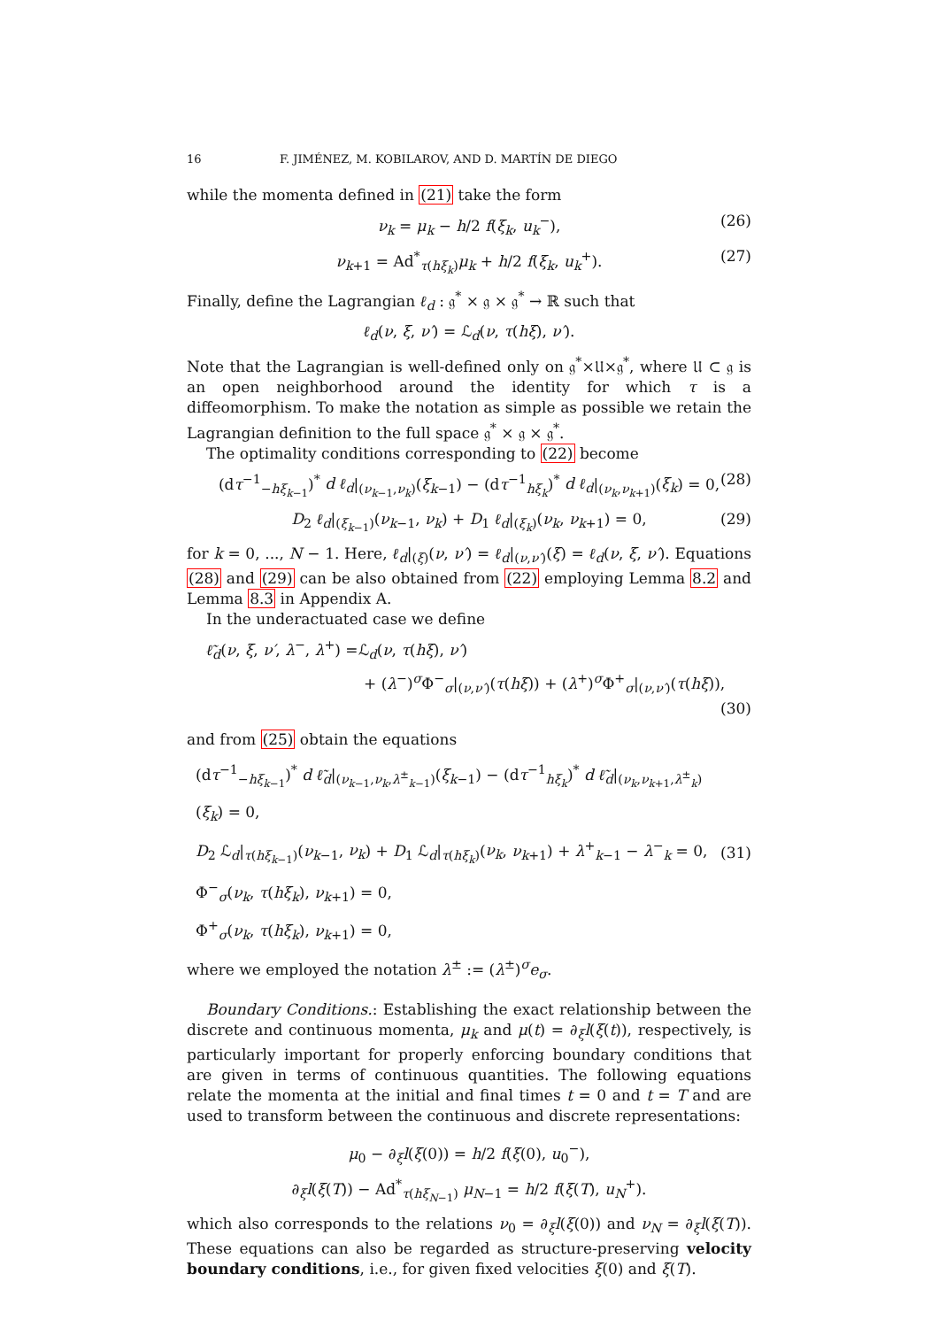16 F. JIMÉNEZ, M. KOBILAROV, AND D. MARTÍN DE DIEGO
while the momenta defined in (21) take the form
ν<sub>k</sub> = μ<sub>k</sub> − h/2 f(ξ<sub>k</sub>, u<sub>k</sub><sup>−</sup>), (26)
ν<sub>k+1</sub> = Ad<sup>*</sup><sub>τ(hξ<sub>k</sub>)</sub>μ<sub>k</sub> + h/2 f(ξ<sub>k</sub>, u<sub>k</sub><sup>+</sup>). (27)
Finally, define the Lagrangian ℓ<sub>d</sub> : 𝔤<sup>*</sup> × 𝔤 × 𝔤<sup>*</sup> → ℝ such that
ℓ<sub>d</sub>(ν, ξ, ν′) = ℒ<sub>d</sub>(ν, τ(hξ), ν′).
Note that the Lagrangian is well-defined only on 𝔤<sup>*</sup>×𝔘×𝔤<sup>*</sup>, where 𝔘 ⊂ 𝔤 is an open neighborhood around the identity for which τ is a diffeomorphism. To make the notation as simple as possible we retain the Lagrangian definition to the full space 𝔤<sup>*</sup> × 𝔤 × 𝔤<sup>*</sup>.
The optimality conditions corresponding to (22) become
(dτ<sup>−1</sup><sub>−hξ<sub>k−1</sub></sub>)<sup>*</sup> d ℓ<sub>d</sub>|<sub>(ν<sub>k−1</sub>,ν<sub>k</sub>)</sub>(ξ<sub>k−1</sub>) − (dτ<sup>−1</sup><sub>hξ<sub>k</sub></sub>)<sup>*</sup> d ℓ<sub>d</sub>|<sub>(ν<sub>k</sub>,ν<sub>k+1</sub>)</sub>(ξ<sub>k</sub>) = 0, (28)
D<sub>2</sub> ℓ<sub>d</sub>|<sub>(ξ<sub>k−1</sub>)</sub>(ν<sub>k−1</sub>, ν<sub>k</sub>) + D<sub>1</sub> ℓ<sub>d</sub>|<sub>(ξ<sub>k</sub>)</sub>(ν<sub>k</sub>, ν<sub>k+1</sub>) = 0, (29)
for k = 0, ..., N − 1. Here, ℓ<sub>d</sub>|<sub>(ξ)</sub>(ν, ν′) = ℓ<sub>d</sub>|<sub>(ν,ν′)</sub>(ξ) = ℓ<sub>d</sub>(ν, ξ, ν′). Equations (28) and (29) can be also obtained from (22) employing Lemma 8.2 and Lemma 8.3 in Appendix A.
In the underactuated case we define
ℓ̃<sub>d</sub>(ν, ξ, ν′, λ<sup>−</sup>, λ<sup>+</sup>) =ℒ<sub>d</sub>(ν, τ(hξ), ν′)
+ (λ<sup>−</sup>)<sup>σ</sup>Φ<sup>−</sup><sub>σ</sub>|<sub>(ν,ν′)</sub>(τ(hξ)) + (λ<sup>+</sup>)<sup>σ</sup>Φ<sup>+</sup><sub>σ</sub>|<sub>(ν,ν′)</sub>(τ(hξ)),
(30)
and from (25) obtain the equations
(dτ<sup>−1</sup><sub>−hξ<sub>k−1</sub></sub>)<sup>*</sup> d ℓ̃<sub>d</sub>|<sub>(ν<sub>k−1</sub>,ν<sub>k</sub>,λ<sup>±</sup><sub>k−1</sub>)</sub>(ξ<sub>k−1</sub>) − (dτ<sup>−1</sup><sub>hξ<sub>k</sub></sub>)<sup>*</sup> d ℓ̃<sub>d</sub>|<sub>(ν<sub>k</sub>,ν<sub>k+1</sub>,λ<sup>±</sup><sub>k</sub>)</sub>(ξ<sub>k</sub>) = 0,
D<sub>2</sub> ℒ<sub>d</sub>|<sub>τ(hξ<sub>k−1</sub>)</sub>(ν<sub>k−1</sub>, ν<sub>k</sub>) + D<sub>1</sub> ℒ<sub>d</sub>|<sub>τ(hξ<sub>k</sub>)</sub>(ν<sub>k</sub>, ν<sub>k+1</sub>) + λ<sup>+</sup><sub>k−1</sub> − λ<sup>−</sup><sub>k</sub> = 0,
Φ<sup>−</sup><sub>σ</sub>(ν<sub>k</sub>, τ(hξ<sub>k</sub>), ν<sub>k+1</sub>) = 0,
Φ<sup>+</sup><sub>σ</sub>(ν<sub>k</sub>, τ(hξ<sub>k</sub>), ν<sub>k+1</sub>) = 0,
(31)
where we employed the notation λ<sup>±</sup> := (λ<sup>±</sup>)<sup>σ</sup>e<sub>σ</sub>.
Boundary Conditions.: Establishing the exact relationship between the discrete and continuous momenta, μ<sub>k</sub> and μ(t) = ∂<sub>ξ</sub>l(ξ(t)), respectively, is particularly important for properly enforcing boundary conditions that are given in terms of continuous quantities. The following equations relate the momenta at the initial and final times t = 0 and t = T and are used to transform between the continuous and discrete representations:
μ<sub>0</sub> − ∂<sub>ξ</sub>l(ξ(0)) = h/2 f(ξ(0), u<sub>0</sub><sup>−</sup>),
∂<sub>ξ</sub>l(ξ(T)) − Ad<sup>*</sup><sub>τ(hξ<sub>N−1</sub>)</sub> μ<sub>N−1</sub> = h/2 f(ξ(T), u<sub>N</sub><sup>+</sup>).
which also corresponds to the relations ν<sub>0</sub> = ∂<sub>ξ</sub>l(ξ(0)) and ν<sub>N</sub> = ∂<sub>ξ</sub>l(ξ(T)). These equations can also be regarded as structure-preserving velocity boundary conditions, i.e., for given fixed velocities ξ(0) and ξ(T).